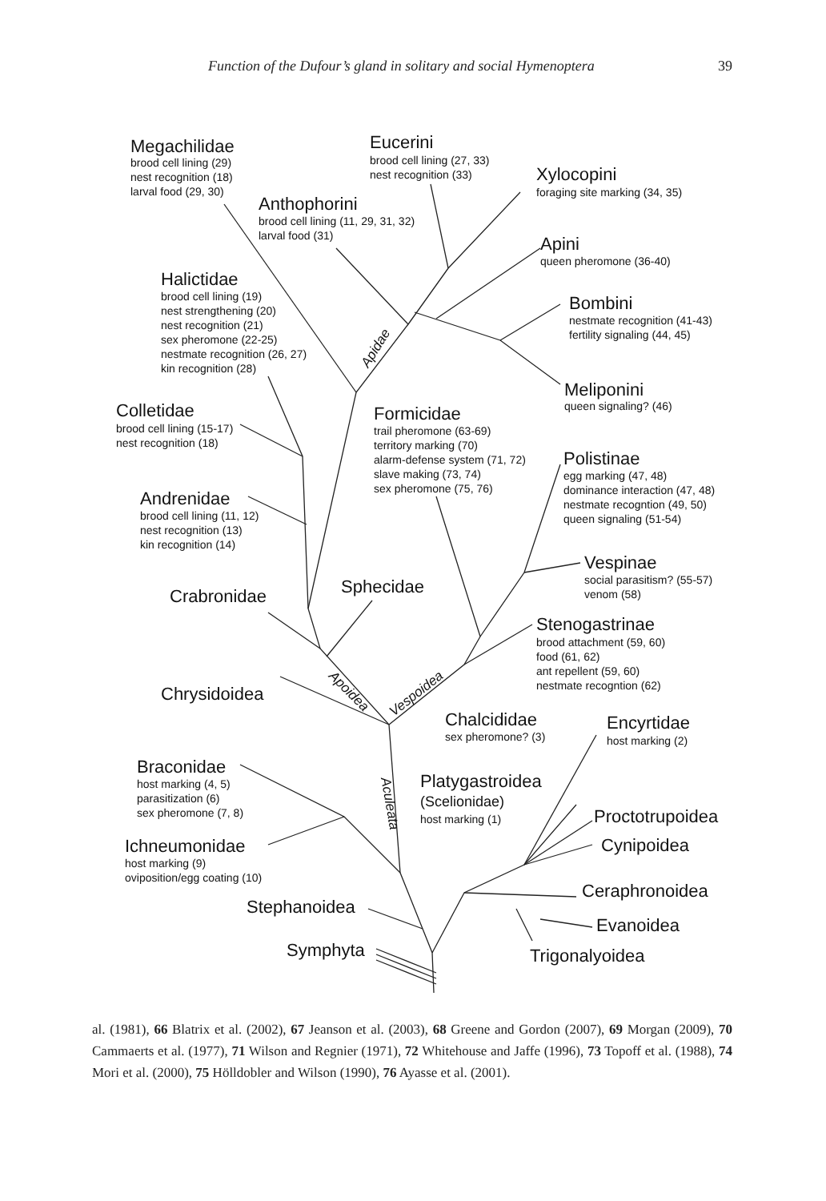Function of the Dufour’s gland in solitary and social Hymenoptera 39
Megachilidae
brood cell lining (29)
nest recognition (18)
larval food (29, 30)
Eucerini
brood cell lining (27, 33)
nest recognition (33)
Xylocopini
foraging site marking (34, 35)
Anthophorini
brood cell lining (11, 29, 31, 32)
larval food (31)
Apini
queen pheromone (36-40)
Halictidae
brood cell lining (19)
nest strengthening (20)
nest recognition (21)
sex pheromone (22-25)
nestmate recognition (26, 27)
kin recognition (28)
Bombini
nestmate recognition (41-43)
fertility signaling (44, 45)
Apidae
Meliponini
queen signaling? (46)
Colletidae
brood cell lining (15-17)
nest recognition (18)
Formicidae
trail pheromone (63-69)
territory marking (70)
alarm-defense system (71, 72)
slave making (73, 74)
sex pheromone (75, 76)
Polistinae
egg marking (47, 48)
dominance interaction (47, 48)
nestmate recogntion (49, 50)
queen signaling (51-54)
Andrenidae
brood cell lining (11, 12)
nest recognition (13)
kin recognition (14)
Vespinae
social parasitism? (55-57)
venom (58)
Sphecidae
Crabronidae
Stenogastrinae
brood attachment (59, 60)
food (61, 62)
ant repellent (59, 60)
nestmate recogntion (62)
Apoidea
Vespoidea
Chrysidoidea
Chalcididae
sex pheromone? (3)
Encyrtidae
host marking (2)
Braconidae
host marking (4, 5)
parasitization (6)
sex pheromone (7, 8)
Aculeata
Platygastroidea
(Scelionidae)
host marking (1)
Proctotrupoidea
Ichneumonidae
host marking (9)
oviposition/egg coating (10)
Cynipoidea
Ceraphronoidea
Stephanoidea
Evanoidea
Symphyta
Trigonalyoidea
al. (1981), 66 Blatrix et al. (2002), 67 Jeanson et al. (2003), 68 Greene and Gordon (2007), 69 Morgan (2009), 70 Cammaerts et al. (1977), 71 Wilson and Regnier (1971), 72 Whitehouse and Jaffe (1996), 73 Topoff et al. (1988), 74 Mori et al. (2000), 75 Hölldobler and Wilson (1990), 76 Ayasse et al. (2001).